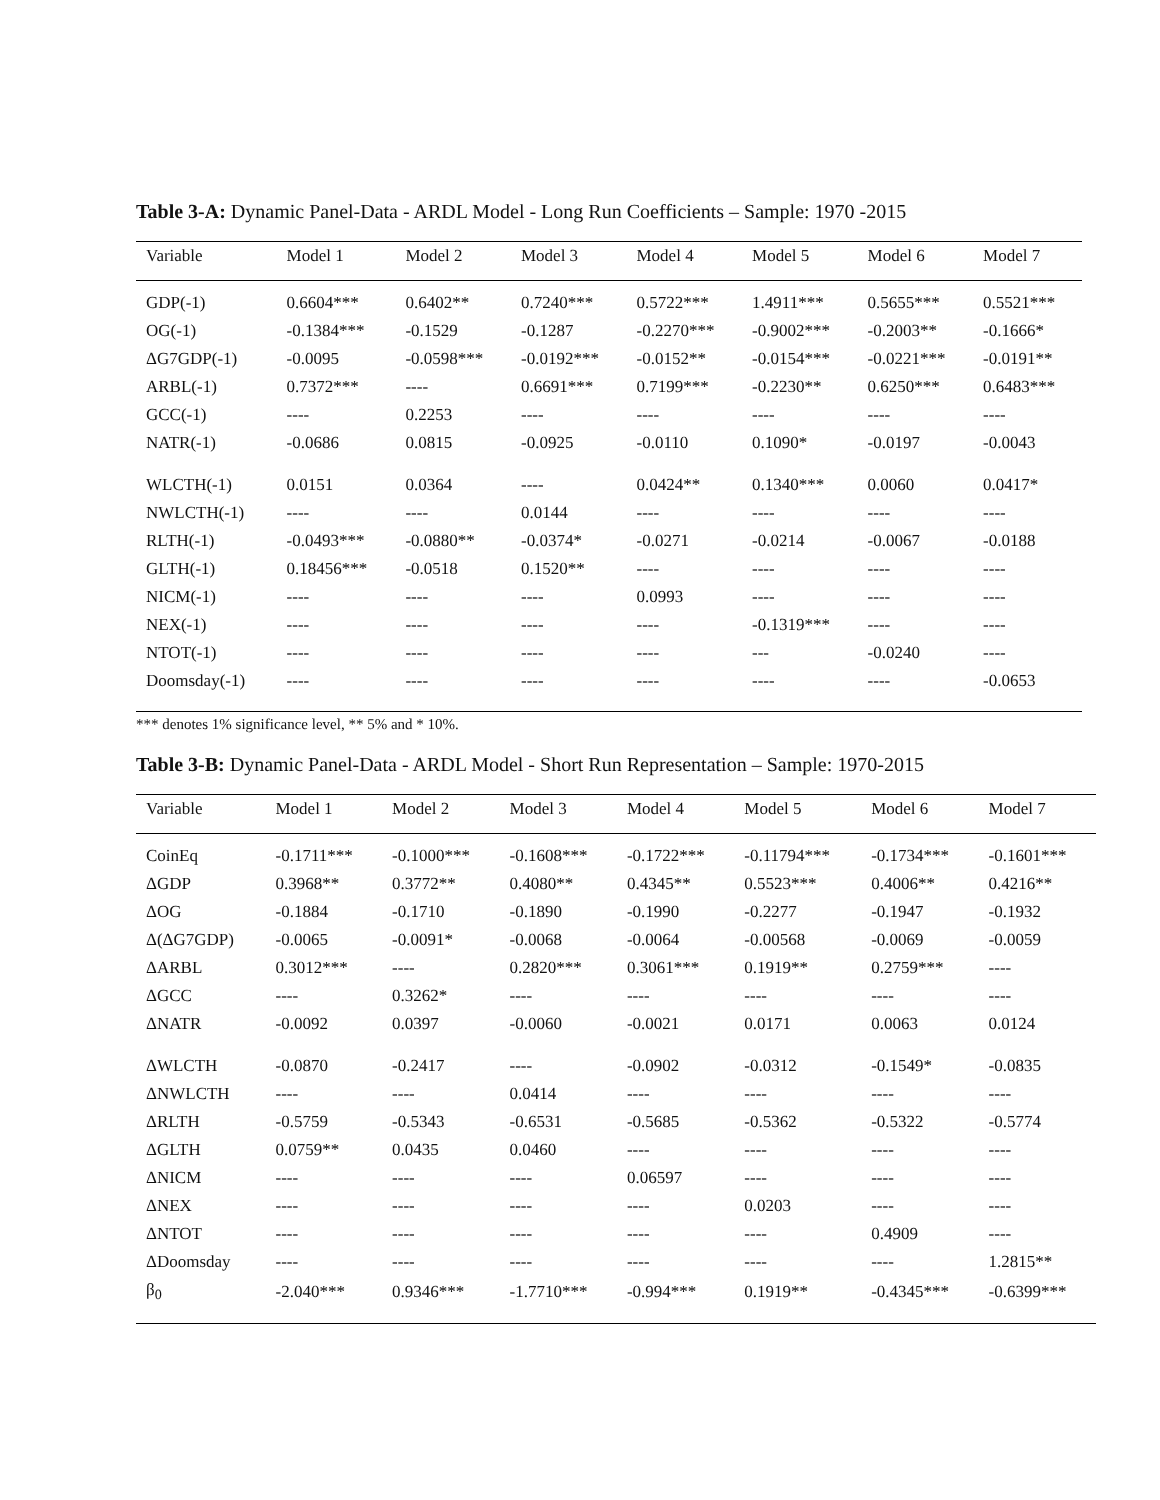Table 3-A: Dynamic Panel-Data - ARDL Model - Long Run Coefficients – Sample: 1970 -2015
| Variable | Model 1 | Model 2 | Model 3 | Model 4 | Model 5 | Model 6 | Model 7 |
| --- | --- | --- | --- | --- | --- | --- | --- |
| GDP(-1) | 0.6604*** | 0.6402** | 0.7240*** | 0.5722*** | 1.4911*** | 0.5655*** | 0.5521*** |
| OG(-1) | -0.1384*** | -0.1529 | -0.1287 | -0.2270*** | -0.9002*** | -0.2003** | -0.1666* |
| ΔG7GDP(-1) | -0.0095 | -0.0598*** | -0.0192*** | -0.0152** | -0.0154*** | -0.0221*** | -0.0191** |
| ARBL(-1) | 0.7372*** | ---- | 0.6691*** | 0.7199*** | -0.2230** | 0.6250*** | 0.6483*** |
| GCC(-1) | ---- | 0.2253 | ---- | ---- | ---- | ---- | ---- |
| NATR(-1) | -0.0686 | 0.0815 | -0.0925 | -0.0110 | 0.1090* | -0.0197 | -0.0043 |
| WLCTH(-1) | 0.0151 | 0.0364 | ---- | 0.0424** | 0.1340*** | 0.0060 | 0.0417* |
| NWLCTH(-1) | ---- | ---- | 0.0144 | ---- | ---- | ---- | ---- |
| RLTH(-1) | -0.0493*** | -0.0880** | -0.0374* | -0.0271 | -0.0214 | -0.0067 | -0.0188 |
| GLTH(-1) | 0.18456*** | -0.0518 | 0.1520** | ---- | ---- | ---- | ---- |
| NICM(-1) | ---- | ---- | ---- | 0.0993 | ---- | ---- | ---- |
| NEX(-1) | ---- | ---- | ---- | ---- | -0.1319*** | ---- | ---- |
| NTOT(-1) | ---- | ---- | ---- | ---- | --- | -0.0240 | ---- |
| Doomsday(-1) | ---- | ---- | ---- | ---- | ---- | ---- | -0.0653 |
*** denotes 1% significance level, ** 5% and * 10%.
Table 3-B: Dynamic Panel-Data - ARDL Model - Short Run Representation – Sample: 1970-2015
| Variable | Model 1 | Model 2 | Model 3 | Model 4 | Model 5 | Model 6 | Model 7 |
| --- | --- | --- | --- | --- | --- | --- | --- |
| CoinEq | -0.1711*** | -0.1000*** | -0.1608*** | -0.1722*** | -0.11794*** | -0.1734*** | -0.1601*** |
| ΔGDP | 0.3968** | 0.3772** | 0.4080** | 0.4345** | 0.5523*** | 0.4006** | 0.4216** |
| ΔOG | -0.1884 | -0.1710 | -0.1890 | -0.1990 | -0.2277 | -0.1947 | -0.1932 |
| Δ(ΔG7GDP) | -0.0065 | -0.0091* | -0.0068 | -0.0064 | -0.00568 | -0.0069 | -0.0059 |
| ΔARBL | 0.3012*** | ---- | 0.2820*** | 0.3061*** | 0.1919** | 0.2759*** | ---- |
| ΔGCC | ---- | 0.3262* | ---- | ---- | ---- | ---- | ---- |
| ΔNATR | -0.0092 | 0.0397 | -0.0060 | -0.0021 | 0.0171 | 0.0063 | 0.0124 |
| ΔWLCTH | -0.0870 | -0.2417 | ---- | -0.0902 | -0.0312 | -0.1549* | -0.0835 |
| ΔNWLCTH | ---- | ---- | 0.0414 | ---- | ---- | ---- | ---- |
| ΔRLTH | -0.5759 | -0.5343 | -0.6531 | -0.5685 | -0.5362 | -0.5322 | -0.5774 |
| ΔGLTH | 0.0759** | 0.0435 | 0.0460 | ---- | ---- | ---- | ---- |
| ΔNICM | ---- | ---- | ---- | 0.06597 | ---- | ---- | ---- |
| ΔNEX | ---- | ---- | ---- | ---- | 0.0203 | ---- | ---- |
| ΔNTOT | ---- | ---- | ---- | ---- | ---- | 0.4909 | ---- |
| ΔDoomsday | ---- | ---- | ---- | ---- | ---- | ---- | 1.2815** |
| β<sub>0</sub> | -2.040*** | 0.9346*** | -1.7710*** | -0.994*** | 0.1919** | -0.4345*** | -0.6399*** |